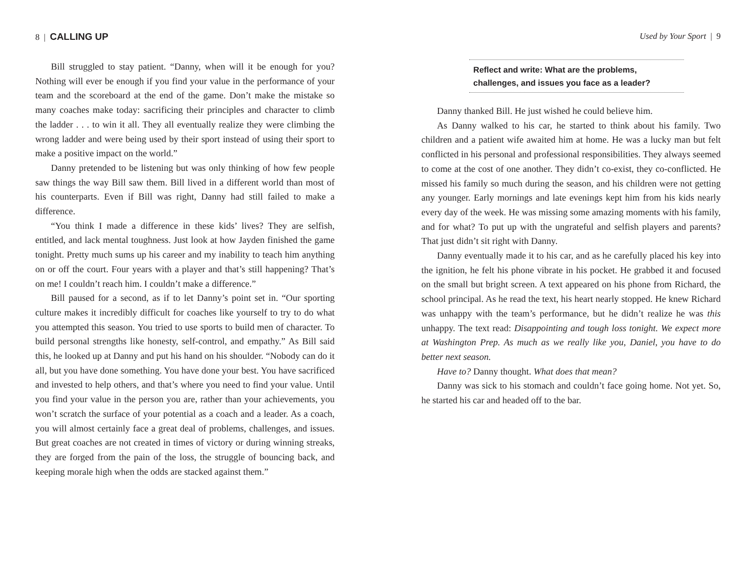8 | CALLING UP
Bill struggled to stay patient. “Danny, when will it be enough for you? Nothing will ever be enough if you find your value in the performance of your team and the scoreboard at the end of the game. Don’t make the mistake so many coaches make today: sacrificing their principles and character to climb the ladder . . . to win it all. They all eventually realize they were climbing the wrong ladder and were being used by their sport instead of using their sport to make a positive impact on the world.”
Danny pretended to be listening but was only thinking of how few people saw things the way Bill saw them. Bill lived in a different world than most of his counterparts. Even if Bill was right, Danny had still failed to make a difference.
“You think I made a difference in these kids’ lives? They are selfish, entitled, and lack mental toughness. Just look at how Jayden finished the game tonight. Pretty much sums up his career and my inability to teach him anything on or off the court. Four years with a player and that’s still happening? That’s on me! I couldn’t reach him. I couldn’t make a difference.”
Bill paused for a second, as if to let Danny’s point set in. “Our sporting culture makes it incredibly difficult for coaches like yourself to try to do what you attempted this season. You tried to use sports to build men of character. To build personal strengths like honesty, self-control, and empathy.” As Bill said this, he looked up at Danny and put his hand on his shoulder. “Nobody can do it all, but you have done something. You have done your best. You have sacrificed and invested to help others, and that’s where you need to find your value. Until you find your value in the person you are, rather than your achievements, you won’t scratch the surface of your potential as a coach and a leader. As a coach, you will almost certainly face a great deal of problems, challenges, and issues. But great coaches are not created in times of victory or during winning streaks, they are forged from the pain of the loss, the struggle of bouncing back, and keeping morale high when the odds are stacked against them.”
Used by Your Sport | 9
Reflect and write: What are the problems, challenges, and issues you face as a leader?
Danny thanked Bill. He just wished he could believe him.
As Danny walked to his car, he started to think about his family. Two children and a patient wife awaited him at home. He was a lucky man but felt conflicted in his personal and professional responsibilities. They always seemed to come at the cost of one another. They didn’t co-exist, they co-conflicted. He missed his family so much during the season, and his children were not getting any younger. Early mornings and late evenings kept him from his kids nearly every day of the week. He was missing some amazing moments with his family, and for what? To put up with the ungrateful and selfish players and parents? That just didn’t sit right with Danny.
Danny eventually made it to his car, and as he carefully placed his key into the ignition, he felt his phone vibrate in his pocket. He grabbed it and focused on the small but bright screen. A text appeared on his phone from Richard, the school principal. As he read the text, his heart nearly stopped. He knew Richard was unhappy with the team’s performance, but he didn’t realize he was this unhappy. The text read: Disappointing and tough loss tonight. We expect more at Washington Prep. As much as we really like you, Daniel, you have to do better next season.
Have to? Danny thought. What does that mean?
Danny was sick to his stomach and couldn’t face going home. Not yet. So, he started his car and headed off to the bar.